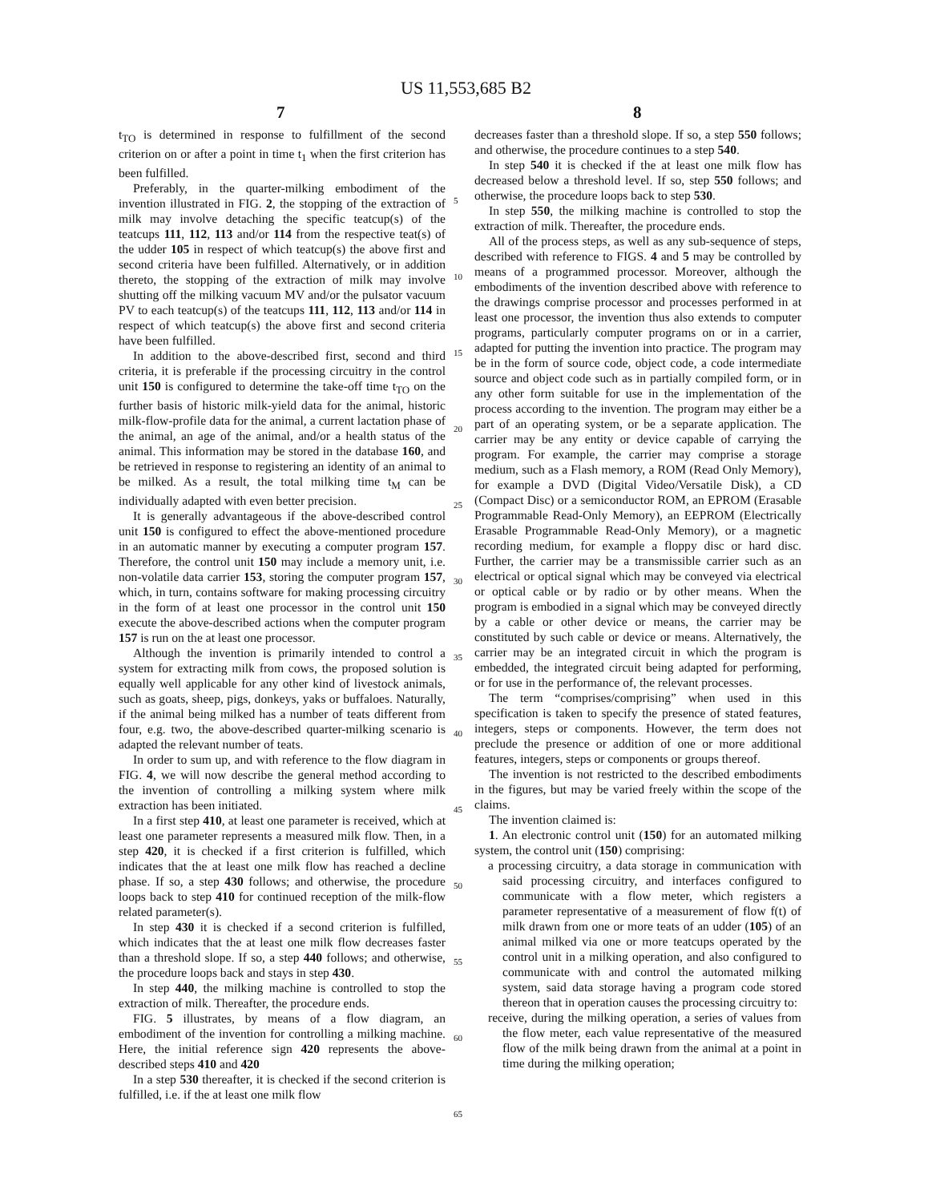US 11,553,685 B2
7 8
t<sub>TO</sub> is determined in response to fulfillment of the second criterion on or after a point in time t<sub>1</sub> when the first criterion has been fulfilled.
Preferably, in the quarter-milking embodiment of the invention illustrated in FIG. 2, the stopping of the extraction of milk may involve detaching the specific teatcup(s) of the teatcups 111, 112, 113 and/or 114 from the respective teat(s) of the udder 105 in respect of which teatcup(s) the above first and second criteria have been fulfilled. Alternatively, or in addition thereto, the stopping of the extraction of milk may involve shutting off the milking vacuum MV and/or the pulsator vacuum PV to each teatcup(s) of the teatcups 111, 112, 113 and/or 114 in respect of which teatcup(s) the above first and second criteria have been fulfilled.
In addition to the above-described first, second and third criteria, it is preferable if the processing circuitry in the control unit 150 is configured to determine the take-off time t<sub>TO</sub> on the further basis of historic milk-yield data for the animal, historic milk-flow-profile data for the animal, a current lactation phase of the animal, an age of the animal, and/or a health status of the animal. This information may be stored in the database 160, and be retrieved in response to registering an identity of an animal to be milked. As a result, the total milking time t<sub>M</sub> can be individually adapted with even better precision.
It is generally advantageous if the above-described control unit 150 is configured to effect the above-mentioned procedure in an automatic manner by executing a computer program 157. Therefore, the control unit 150 may include a memory unit, i.e. non-volatile data carrier 153, storing the computer program 157, which, in turn, contains software for making processing circuitry in the form of at least one processor in the control unit 150 execute the above-described actions when the computer program 157 is run on the at least one processor.
Although the invention is primarily intended to control a system for extracting milk from cows, the proposed solution is equally well applicable for any other kind of livestock animals, such as goats, sheep, pigs, donkeys, yaks or buffaloes. Naturally, if the animal being milked has a number of teats different from four, e.g. two, the above-described quarter-milking scenario is adapted the relevant number of teats.
In order to sum up, and with reference to the flow diagram in FIG. 4, we will now describe the general method according to the invention of controlling a milking system where milk extraction has been initiated.
In a first step 410, at least one parameter is received, which at least one parameter represents a measured milk flow. Then, in a step 420, it is checked if a first criterion is fulfilled, which indicates that the at least one milk flow has reached a decline phase. If so, a step 430 follows; and otherwise, the procedure loops back to step 410 for continued reception of the milk-flow related parameter(s).
In step 430 it is checked if a second criterion is fulfilled, which indicates that the at least one milk flow decreases faster than a threshold slope. If so, a step 440 follows; and otherwise, the procedure loops back and stays in step 430.
In step 440, the milking machine is controlled to stop the extraction of milk. Thereafter, the procedure ends.
FIG. 5 illustrates, by means of a flow diagram, an embodiment of the invention for controlling a milking machine. Here, the initial reference sign 420 represents the above-described steps 410 and 420
In a step 530 thereafter, it is checked if the second criterion is fulfilled, i.e. if the at least one milk flow
5
10
15
20
25
30
35
40
45
50
55
60
65
decreases faster than a threshold slope. If so, a step 550 follows; and otherwise, the procedure continues to a step 540.
In step 540 it is checked if the at least one milk flow has decreased below a threshold level. If so, step 550 follows; and otherwise, the procedure loops back to step 530.
In step 550, the milking machine is controlled to stop the extraction of milk. Thereafter, the procedure ends.
All of the process steps, as well as any sub-sequence of steps, described with reference to FIGS. 4 and 5 may be controlled by means of a programmed processor. Moreover, although the embodiments of the invention described above with reference to the drawings comprise processor and processes performed in at least one processor, the invention thus also extends to computer programs, particularly computer programs on or in a carrier, adapted for putting the invention into practice. The program may be in the form of source code, object code, a code intermediate source and object code such as in partially compiled form, or in any other form suitable for use in the implementation of the process according to the invention. The program may either be a part of an operating system, or be a separate application. The carrier may be any entity or device capable of carrying the program. For example, the carrier may comprise a storage medium, such as a Flash memory, a ROM (Read Only Memory), for example a DVD (Digital Video/Versatile Disk), a CD (Compact Disc) or a semiconductor ROM, an EPROM (Erasable Programmable Read-Only Memory), an EEPROM (Electrically Erasable Programmable Read-Only Memory), or a magnetic recording medium, for example a floppy disc or hard disc. Further, the carrier may be a transmissible carrier such as an electrical or optical signal which may be conveyed via electrical or optical cable or by radio or by other means. When the program is embodied in a signal which may be conveyed directly by a cable or other device or means, the carrier may be constituted by such cable or device or means. Alternatively, the carrier may be an integrated circuit in which the program is embedded, the integrated circuit being adapted for performing, or for use in the performance of, the relevant processes.
The term “comprises/comprising” when used in this specification is taken to specify the presence of stated features, integers, steps or components. However, the term does not preclude the presence or addition of one or more additional features, integers, steps or components or groups thereof.
The invention is not restricted to the described embodiments in the figures, but may be varied freely within the scope of the claims.
The invention claimed is:
1. An electronic control unit (150) for an automated milking system, the control unit (150) comprising:
a processing circuitry, a data storage in communication with said processing circuitry, and interfaces configured to communicate with a flow meter, which registers a parameter representative of a measurement of flow f(t) of milk drawn from one or more teats of an udder (105) of an animal milked via one or more teatcups operated by the control unit in a milking operation, and also configured to communicate with and control the automated milking system, said data storage having a program code stored thereon that in operation causes the processing circuitry to:
receive, during the milking operation, a series of values from the flow meter, each value representative of the measured flow of the milk being drawn from the animal at a point in time during the milking operation;